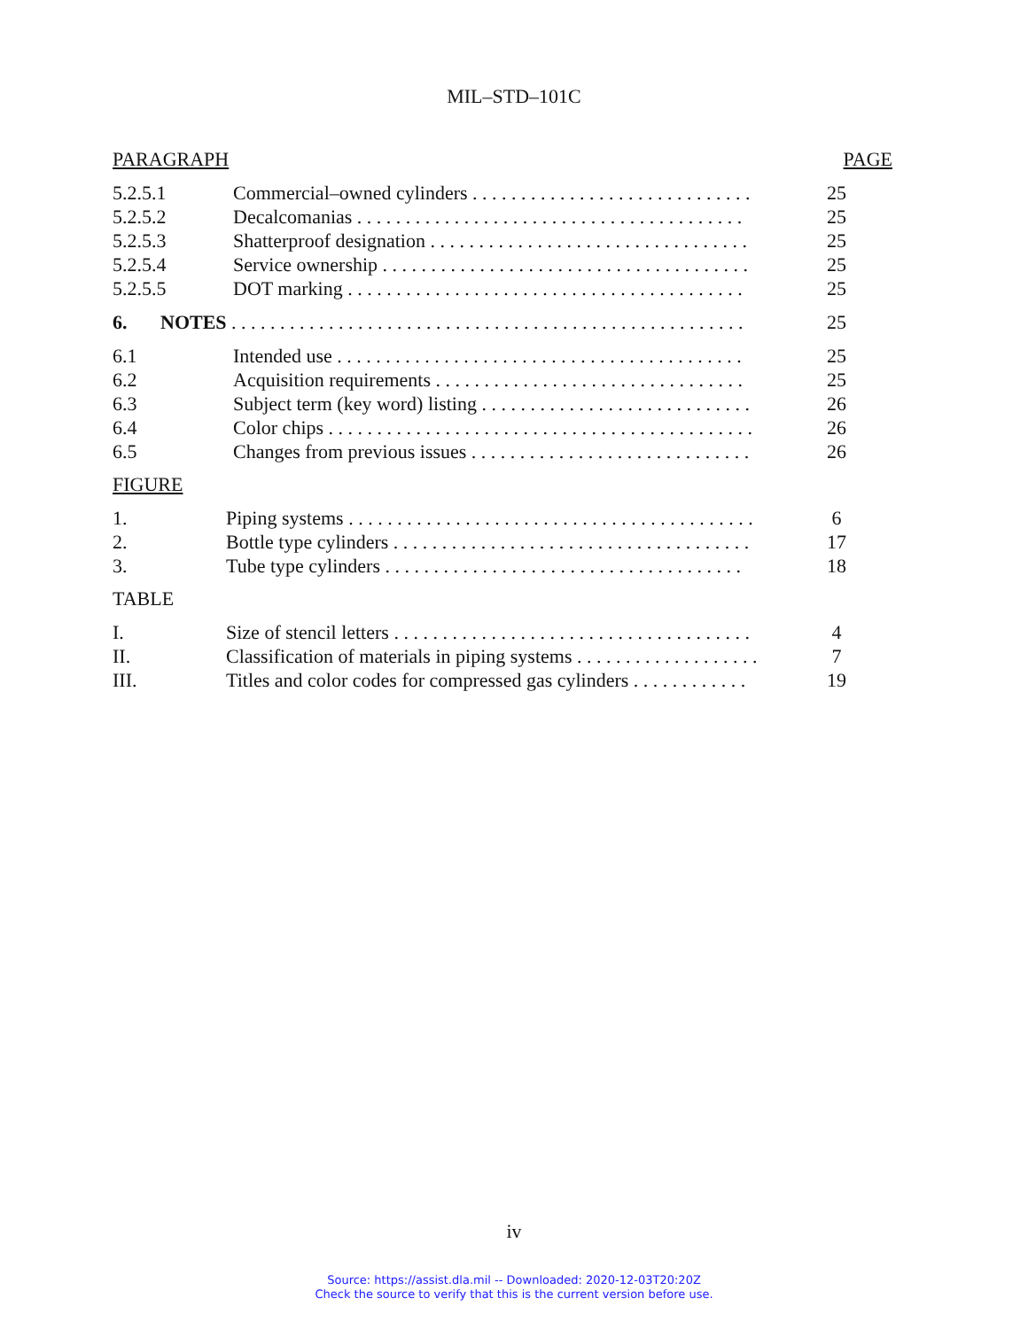MIL–STD–101C
PARAGRAPH PAGE
5.2.5.1 Commercial–owned cylinders . . . . . . . . . . . . . . . . . . . . . . . . . . . . . 25
5.2.5.2 Decalcomanias . . . . . . . . . . . . . . . . . . . . . . . . . . . . . . . . . . . . . . . . 25
5.2.5.3 Shatterproof designation . . . . . . . . . . . . . . . . . . . . . . . . . . . . . . . . . 25
5.2.5.4 Service ownership . . . . . . . . . . . . . . . . . . . . . . . . . . . . . . . . . . . . . . 25
5.2.5.5 DOT marking . . . . . . . . . . . . . . . . . . . . . . . . . . . . . . . . . . . . . . . . . 25
6. NOTES . . . . . . . . . . . . . . . . . . . . . . . . . . . . . . . . . . . . . . . . . . . . . . . . . . . . . 25
6.1 Intended use . . . . . . . . . . . . . . . . . . . . . . . . . . . . . . . . . . . . . . . . . . 25
6.2 Acquisition requirements . . . . . . . . . . . . . . . . . . . . . . . . . . . . . . . . 25
6.3 Subject term (key word) listing . . . . . . . . . . . . . . . . . . . . . . . . . . . . 26
6.4 Color chips . . . . . . . . . . . . . . . . . . . . . . . . . . . . . . . . . . . . . . . . . . . . 26
6.5 Changes from previous issues . . . . . . . . . . . . . . . . . . . . . . . . . . . . . 26
FIGURE
1. Piping systems . . . . . . . . . . . . . . . . . . . . . . . . . . . . . . . . . . . . . . . . . . 6
2. Bottle type cylinders . . . . . . . . . . . . . . . . . . . . . . . . . . . . . . . . . . . . . 17
3. Tube type cylinders . . . . . . . . . . . . . . . . . . . . . . . . . . . . . . . . . . . . . 18
TABLE
I. Size of stencil letters . . . . . . . . . . . . . . . . . . . . . . . . . . . . . . . . . . . . . 4
II. Classification of materials in piping systems . . . . . . . . . . . . . . . . . . . 7
III. Titles and color codes for compressed gas cylinders . . . . . . . . . . . . 19
iv
Source: https://assist.dla.mil -- Downloaded: 2020-12-03T20:20Z
Check the source to verify that this is the current version before use.